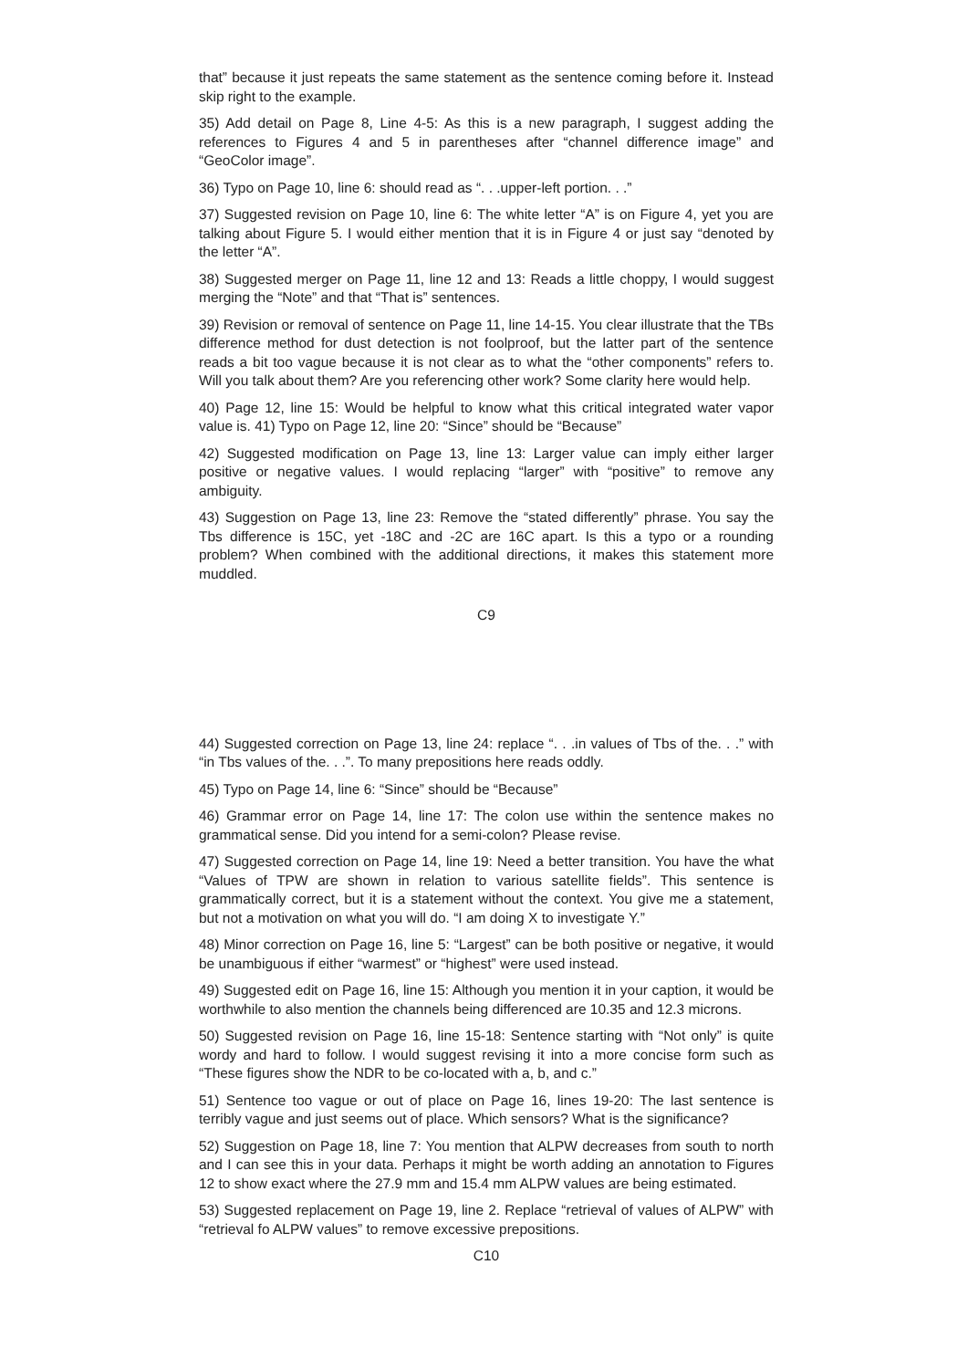that” because it just repeats the same statement as the sentence coming before it. Instead skip right to the example.
35) Add detail on Page 8, Line 4-5: As this is a new paragraph, I suggest adding the references to Figures 4 and 5 in parentheses after “channel difference image” and “GeoColor image”.
36) Typo on Page 10, line 6: should read as “. . .upper-left portion. . .”
37) Suggested revision on Page 10, line 6: The white letter “A” is on Figure 4, yet you are talking about Figure 5. I would either mention that it is in Figure 4 or just say “denoted by the letter “A”.
38) Suggested merger on Page 11, line 12 and 13: Reads a little choppy, I would suggest merging the “Note” and that “That is” sentences.
39) Revision or removal of sentence on Page 11, line 14-15. You clear illustrate that the TBs difference method for dust detection is not foolproof, but the latter part of the sentence reads a bit too vague because it is not clear as to what the “other components” refers to. Will you talk about them? Are you referencing other work? Some clarity here would help.
40) Page 12, line 15: Would be helpful to know what this critical integrated water vapor value is. 41) Typo on Page 12, line 20: “Since” should be “Because”
42) Suggested modification on Page 13, line 13: Larger value can imply either larger positive or negative values. I would replacing “larger” with “positive” to remove any ambiguity.
43) Suggestion on Page 13, line 23: Remove the “stated differently” phrase. You say the Tbs difference is 15C, yet -18C and -2C are 16C apart. Is this a typo or a rounding problem? When combined with the additional directions, it makes this statement more muddled.
C9
44) Suggested correction on Page 13, line 24: replace “. . .in values of Tbs of the. . .” with “in Tbs values of the. . .”. To many prepositions here reads oddly.
45) Typo on Page 14, line 6: “Since” should be “Because”
46) Grammar error on Page 14, line 17: The colon use within the sentence makes no grammatical sense. Did you intend for a semi-colon? Please revise.
47) Suggested correction on Page 14, line 19: Need a better transition. You have the what “Values of TPW are shown in relation to various satellite fields”. This sentence is grammatically correct, but it is a statement without the context. You give me a statement, but not a motivation on what you will do. “I am doing X to investigate Y.”
48) Minor correction on Page 16, line 5: “Largest” can be both positive or negative, it would be unambiguous if either “warmest” or “highest” were used instead.
49) Suggested edit on Page 16, line 15: Although you mention it in your caption, it would be worthwhile to also mention the channels being differenced are 10.35 and 12.3 microns.
50) Suggested revision on Page 16, line 15-18: Sentence starting with “Not only” is quite wordy and hard to follow. I would suggest revising it into a more concise form such as “These figures show the NDR to be co-located with a, b, and c.”
51) Sentence too vague or out of place on Page 16, lines 19-20: The last sentence is terribly vague and just seems out of place. Which sensors? What is the significance?
52) Suggestion on Page 18, line 7: You mention that ALPW decreases from south to north and I can see this in your data. Perhaps it might be worth adding an annotation to Figures 12 to show exact where the 27.9 mm and 15.4 mm ALPW values are being estimated.
53) Suggested replacement on Page 19, line 2. Replace “retrieval of values of ALPW” with “retrieval fo ALPW values” to remove excessive prepositions.
C10